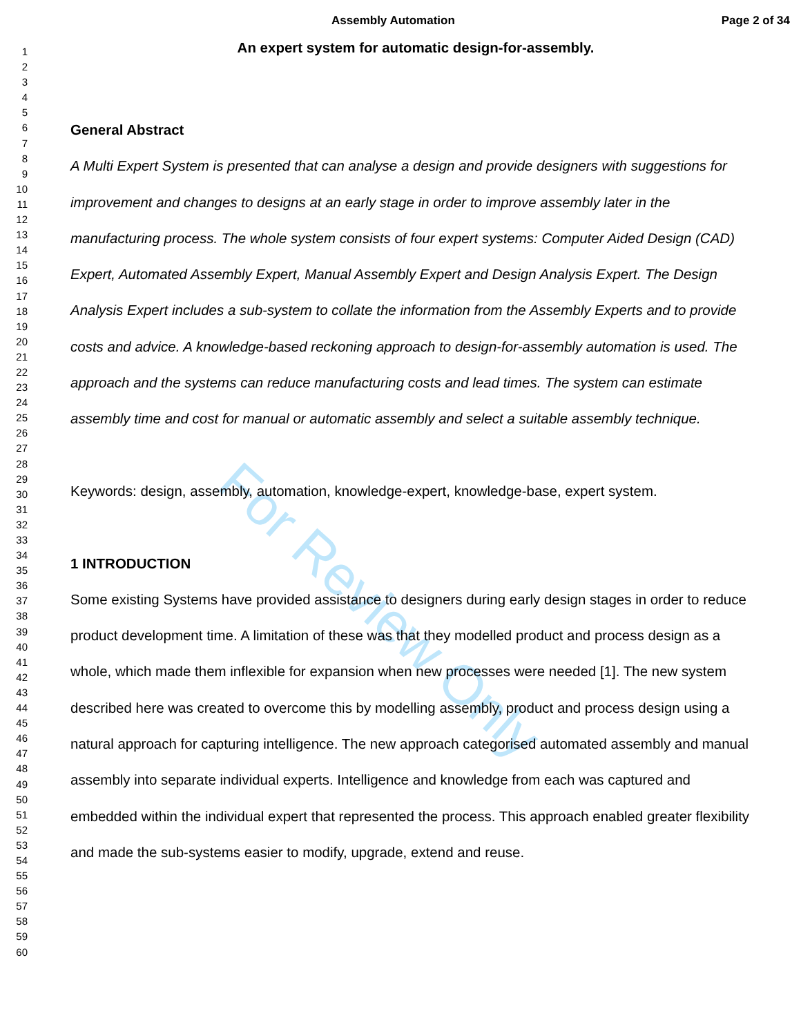For Review Only
Assembly Automation Page 2 of 34
1
2
3
4
5
6
7
8
9
10
11
12
13
14
15
16
17
18
19
20
21
22
23
24
25
26
27
28
29
30
31
32
33
34
35
36
37
38
39
40
41
42
43
44
45
46
47
48
49
50
51
52
53
54
55
56
57
58
59
60
An expert system for automatic design-for-assembly.
General Abstract
A Multi Expert System is presented that can analyse a design and provide designers with suggestions for improvement and changes to designs at an early stage in order to improve assembly later in the manufacturing process. The whole system consists of four expert systems: Computer Aided Design (CAD) Expert, Automated Assembly Expert, Manual Assembly Expert and Design Analysis Expert. The Design Analysis Expert includes a sub-system to collate the information from the Assembly Experts and to provide costs and advice. A knowledge-based reckoning approach to design-for-assembly automation is used. The approach and the systems can reduce manufacturing costs and lead times. The system can estimate assembly time and cost for manual or automatic assembly and select a suitable assembly technique.
Keywords: design, assembly, automation, knowledge-expert, knowledge-base, expert system.
1 INTRODUCTION
Some existing Systems have provided assistance to designers during early design stages in order to reduce product development time. A limitation of these was that they modelled product and process design as a whole, which made them inflexible for expansion when new processes were needed [1]. The new system described here was created to overcome this by modelling assembly, product and process design using a natural approach for capturing intelligence. The new approach categorised automated assembly and manual assembly into separate individual experts. Intelligence and knowledge from each was captured and embedded within the individual expert that represented the process. This approach enabled greater flexibility and made the sub-systems easier to modify, upgrade, extend and reuse.